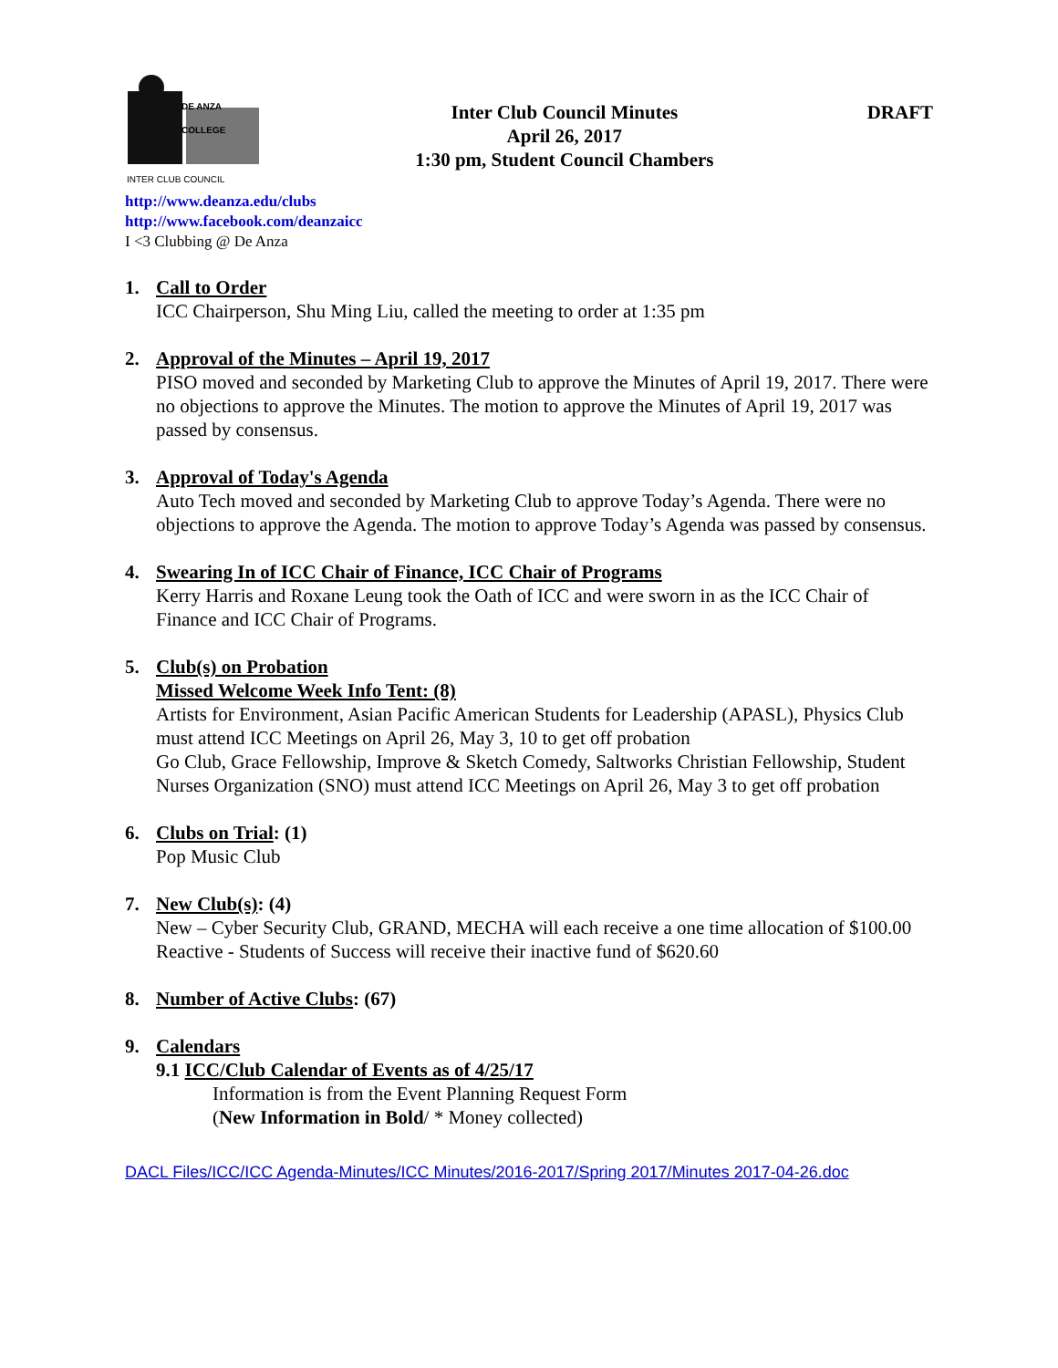DE ANZA COLLEGE
INTER CLUB COUNCIL
Inter Club Council Minutes
April 26, 2017
1:30 pm, Student Council Chambers
DRAFT
http://www.deanza.edu/clubs
http://www.facebook.com/deanzaicc
I <3 Clubbing @ De Anza
1. Call to Order
ICC Chairperson, Shu Ming Liu, called the meeting to order at 1:35 pm
2. Approval of the Minutes – April 19, 2017
PISO moved and seconded by Marketing Club to approve the Minutes of April 19, 2017. There were no objections to approve the Minutes. The motion to approve the Minutes of April 19, 2017 was passed by consensus.
3. Approval of Today's Agenda
Auto Tech moved and seconded by Marketing Club to approve Today’s Agenda. There were no objections to approve the Agenda. The motion to approve Today’s Agenda was passed by consensus.
4. Swearing In of ICC Chair of Finance, ICC Chair of Programs
Kerry Harris and Roxane Leung took the Oath of ICC and were sworn in as the ICC Chair of Finance and ICC Chair of Programs.
5. Club(s) on Probation
Missed Welcome Week Info Tent: (8)
Artists for Environment, Asian Pacific American Students for Leadership (APASL), Physics Club must attend ICC Meetings on April 26, May 3, 10 to get off probation
Go Club, Grace Fellowship, Improve & Sketch Comedy, Saltworks Christian Fellowship, Student Nurses Organization (SNO) must attend ICC Meetings on April 26, May 3 to get off probation
6. Clubs on Trial: (1)
Pop Music Club
7. New Club(s): (4)
New – Cyber Security Club, GRAND, MECHA will each receive a one time allocation of $100.00
Reactive - Students of Success will receive their inactive fund of $620.60
8. Number of Active Clubs: (67)
9. Calendars
9.1 ICC/Club Calendar of Events as of 4/25/17
Information is from the Event Planning Request Form
(New Information in Bold/ * Money collected)
DACL Files/ICC/ICC Agenda-Minutes/ICC Minutes/2016-2017/Spring 2017/Minutes 2017-04-26.doc